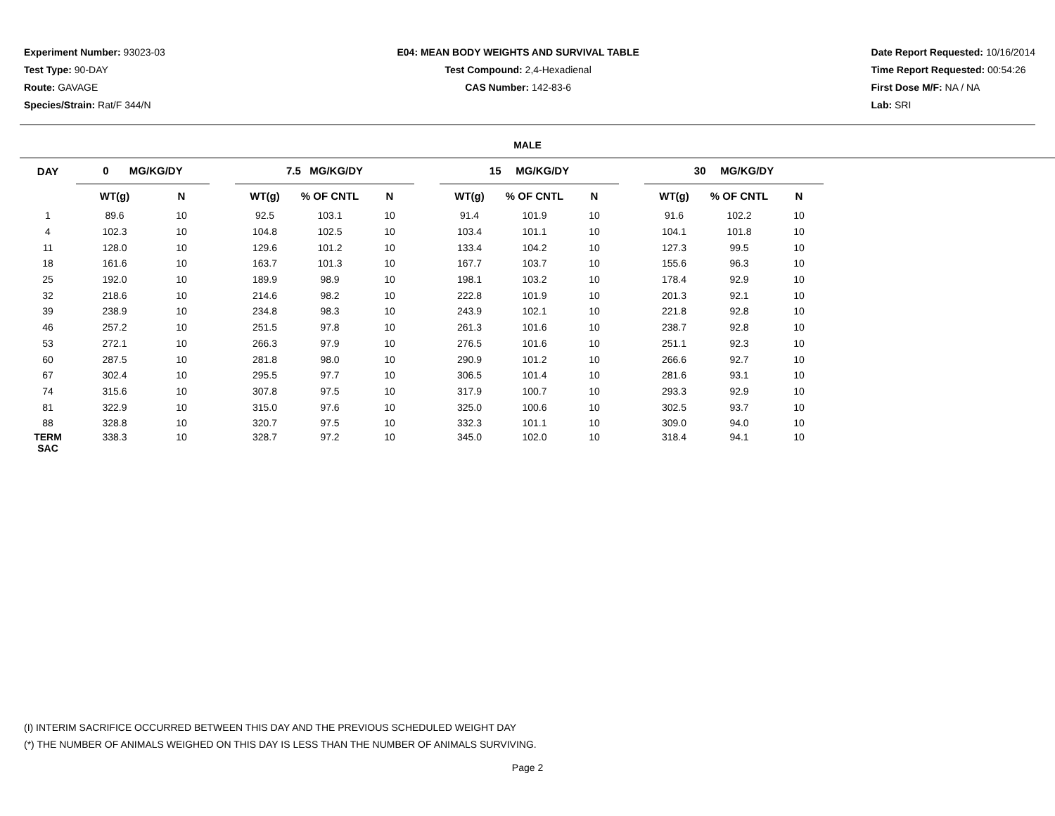Experiment Number: 93023-03
Test Type: 90-DAY
Route: GAVAGE
Species/Strain: Rat/F 344/N
E04: MEAN BODY WEIGHTS AND SURVIVAL TABLE
Test Compound: 2,4-Hexadienal
CAS Number: 142-83-6
Date Report Requested: 10/16/2014
Time Report Requested: 00:54:26
First Dose M/F: NA / NA
Lab: SRI
MALE
| DAY | 0 MG/KG/DY | | | 7.5 MG/KG/DY | | | | 15 MG/KG/DY | | | | 30 MG/KG/DY | | |
| --- | --- | --- | --- | --- | --- | --- | --- | --- | --- | --- | --- | --- | --- | --- |
| | WT(g) | N | | WT(g) | % OF CNTL | N | | WT(g) | % OF CNTL | N | | WT(g) | % OF CNTL | N |
| 1 | 89.6 | 10 | | 92.5 | 103.1 | 10 | | 91.4 | 101.9 | 10 | | 91.6 | 102.2 | 10 |
| 4 | 102.3 | 10 | | 104.8 | 102.5 | 10 | | 103.4 | 101.1 | 10 | | 104.1 | 101.8 | 10 |
| 11 | 128.0 | 10 | | 129.6 | 101.2 | 10 | | 133.4 | 104.2 | 10 | | 127.3 | 99.5 | 10 |
| 18 | 161.6 | 10 | | 163.7 | 101.3 | 10 | | 167.7 | 103.7 | 10 | | 155.6 | 96.3 | 10 |
| 25 | 192.0 | 10 | | 189.9 | 98.9 | 10 | | 198.1 | 103.2 | 10 | | 178.4 | 92.9 | 10 |
| 32 | 218.6 | 10 | | 214.6 | 98.2 | 10 | | 222.8 | 101.9 | 10 | | 201.3 | 92.1 | 10 |
| 39 | 238.9 | 10 | | 234.8 | 98.3 | 10 | | 243.9 | 102.1 | 10 | | 221.8 | 92.8 | 10 |
| 46 | 257.2 | 10 | | 251.5 | 97.8 | 10 | | 261.3 | 101.6 | 10 | | 238.7 | 92.8 | 10 |
| 53 | 272.1 | 10 | | 266.3 | 97.9 | 10 | | 276.5 | 101.6 | 10 | | 251.1 | 92.3 | 10 |
| 60 | 287.5 | 10 | | 281.8 | 98.0 | 10 | | 290.9 | 101.2 | 10 | | 266.6 | 92.7 | 10 |
| 67 | 302.4 | 10 | | 295.5 | 97.7 | 10 | | 306.5 | 101.4 | 10 | | 281.6 | 93.1 | 10 |
| 74 | 315.6 | 10 | | 307.8 | 97.5 | 10 | | 317.9 | 100.7 | 10 | | 293.3 | 92.9 | 10 |
| 81 | 322.9 | 10 | | 315.0 | 97.6 | 10 | | 325.0 | 100.6 | 10 | | 302.5 | 93.7 | 10 |
| 88 | 328.8 | 10 | | 320.7 | 97.5 | 10 | | 332.3 | 101.1 | 10 | | 309.0 | 94.0 | 10 |
| TERM SAC | 338.3 | 10 | | 328.7 | 97.2 | 10 | | 345.0 | 102.0 | 10 | | 318.4 | 94.1 | 10 |
(I) INTERIM SACRIFICE OCCURRED BETWEEN THIS DAY AND THE PREVIOUS SCHEDULED WEIGHT DAY
(*) THE NUMBER OF ANIMALS WEIGHED ON THIS DAY IS LESS THAN THE NUMBER OF ANIMALS SURVIVING.
Page 2